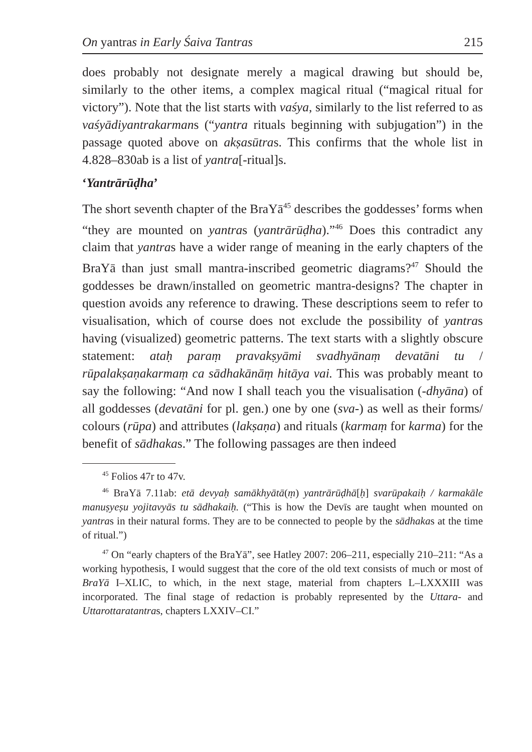On yantras in Early Śaiva Tantras 215
does probably not designate merely a magical drawing but should be, similarly to the other items, a complex magical ritual (“magical ritual for victory”). Note that the list starts with vaśya, similarly to the list referred to as vaśyādiyantrakarmans (“yantra rituals beginning with subjugation”) in the passage quoted above on akṣasūtras. This confirms that the whole list in 4.828–830ab is a list of yantra[-ritual]s.
‘Yantrārūḍha’
The short seventh chapter of the BraYā<sup>45</sup> describes the goddesses’ forms when “they are mounted on yantras (yantrārūḍha).”<sup>46</sup> Does this contradict any claim that yantras have a wider range of meaning in the early chapters of the BraYā than just small mantra-inscribed geometric diagrams?<sup>47</sup> Should the goddesses be drawn/installed on geometric mantra-designs? The chapter in question avoids any reference to drawing. These descriptions seem to refer to visualisation, which of course does not exclude the possibility of yantras having (visualized) geometric patterns. The text starts with a slightly obscure statement: ataḥ paraṃ pravakṣyāmi svadhyānaṃ devatāni tu / rūpalakṣaṇakarmaṃ ca sādhakānāṃ hitāya vai. This was probably meant to say the following: “And now I shall teach you the visualisation (-dhyāna) of all goddesses (devatāni for pl. gen.) one by one (sva-) as well as their forms/ colours (rūpa) and attributes (lakṣaṇa) and rituals (karmaṃ for karma) for the benefit of sādhakas.” The following passages are then indeed
<sup>45</sup> Folios 47r to 47v.
<sup>46</sup> BraYā 7.11ab: etā devyaḥ samākhyātā(ṃ) yantrārūḍhā[ḥ] svarūpakaiḥ / karmakāle manuṣyeṣu yojitavyās tu sādhakaiḥ. (“This is how the Devīs are taught when mounted on yantras in their natural forms. They are to be connected to people by the sādhakas at the time of ritual.”)
<sup>47</sup> On “early chapters of the BraYā”, see Hatley 2007: 206–211, especially 210–211: “As a working hypothesis, I would suggest that the core of the old text consists of much or most of BraYā I–XLIC, to which, in the next stage, material from chapters L–LXXXIII was incorporated. The final stage of redaction is probably represented by the Uttara- and Uttarottaratantras, chapters LXXIV–CI.”